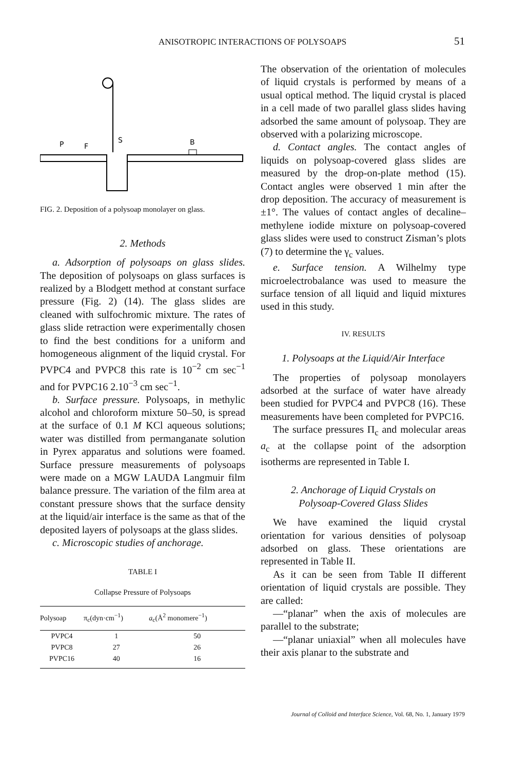ANISOTROPIC INTERACTIONS OF POLYSOAPS
51
P
F
S
B
FIG. 2. Deposition of a polysoap monolayer on glass.
2. Methods
a. Adsorption of polysoaps on glass slides. The deposition of polysoaps on glass surfaces is realized by a Blodgett method at constant surface pressure (Fig. 2) (14). The glass slides are cleaned with sulfochromic mixture. The rates of glass slide retraction were experimentally chosen to find the best conditions for a uniform and homogeneous alignment of the liquid crystal. For PVPC4 and PVPC8 this rate is 10<sup>−2</sup> cm sec<sup>−1</sup> and for PVPC16 2.10<sup>−3</sup> cm sec<sup>−1</sup>.
b. Surface pressure. Polysoaps, in methylic alcohol and chloroform mixture 50–50, is spread at the surface of 0.1 M KCl aqueous solutions; water was distilled from permanganate solution in Pyrex apparatus and solutions were foamed. Surface pressure measurements of polysoaps were made on a MGW LAUDA Langmuir film balance pressure. The variation of the film area at constant pressure shows that the surface density at the liquid/air interface is the same as that of the deposited layers of polysoaps at the glass slides.
c. Microscopic studies of anchorage.
TABLE I
Collapse Pressure of Polysoaps
| Polysoap | π<sub>c</sub>(dyn·cm<sup>−1</sup>) | a<sub>c</sub>(Å<sup>2</sup> monomere<sup>−1</sup>) |
| --- | --- | --- |
| PVPC4 | 1 | 50 |
| PVPC8 | 27 | 26 |
| PVPC16 | 40 | 16 |
The observation of the orientation of molecules of liquid crystals is performed by means of a usual optical method. The liquid crystal is placed in a cell made of two parallel glass slides having adsorbed the same amount of polysoap. They are observed with a polarizing microscope.
d. Contact angles. The contact angles of liquids on polysoap-covered glass slides are measured by the drop-on-plate method (15). Contact angles were observed 1 min after the drop deposition. The accuracy of measurement is ±1°. The values of contact angles of decaline–methylene iodide mixture on polysoap-covered glass slides were used to construct Zisman’s plots (7) to determine the γ<sub>c</sub> values.
e. Surface tension. A Wilhelmy type microelectrobalance was used to measure the surface tension of all liquid and liquid mixtures used in this study.
IV. RESULTS
1. Polysoaps at the Liquid/Air Interface
The properties of polysoap monolayers adsorbed at the surface of water have already been studied for PVPC4 and PVPC8 (16). These measurements have been completed for PVPC16.
The surface pressures Π<sub>c</sub> and molecular areas a<sub>c</sub> at the collapse point of the adsorption isotherms are represented in Table I.
2. Anchorage of Liquid Crystals on
Polysoap-Covered Glass Slides
We have examined the liquid crystal orientation for various densities of polysoap adsorbed on glass. These orientations are represented in Table II.
As it can be seen from Table II different orientation of liquid crystals are possible. They are called:
—“planar” when the axis of molecules are parallel to the substrate;
—“planar uniaxial” when all molecules have their axis planar to the substrate and
Journal of Colloid and Interface Science, Vol. 68, No. 1, January 1979